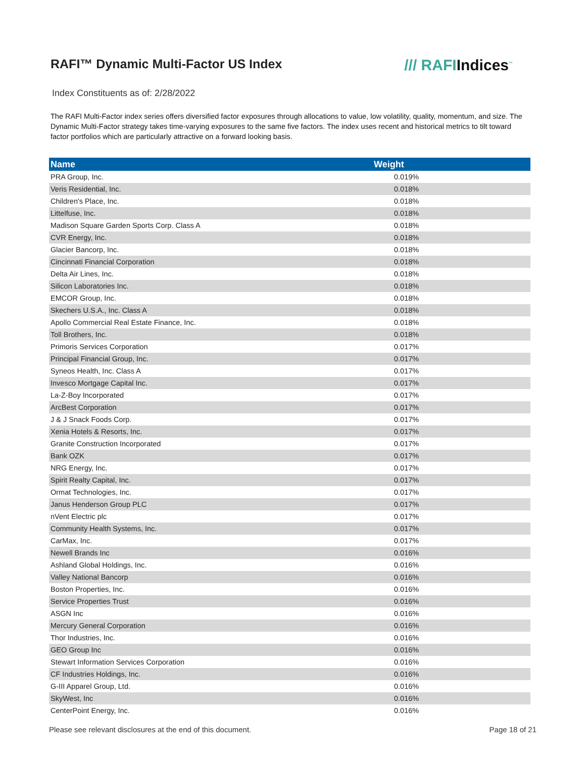RAFI™ Dynamic Multi-Factor US Index
/// RAFIIndices<sup>™</sup>
Index Constituents as of: 2/28/2022
The RAFI Multi-Factor index series offers diversified factor exposures through allocations to value, low volatility, quality, momentum, and size. The Dynamic Multi-Factor strategy takes time-varying exposures to the same five factors. The index uses recent and historical metrics to tilt toward factor portfolios which are particularly attractive on a forward looking basis.
| Name | Weight |
| --- | --- |
| PRA Group, Inc. | 0.019% |
| Veris Residential, Inc. | 0.018% |
| Children's Place, Inc. | 0.018% |
| Littelfuse, Inc. | 0.018% |
| Madison Square Garden Sports Corp. Class A | 0.018% |
| CVR Energy, Inc. | 0.018% |
| Glacier Bancorp, Inc. | 0.018% |
| Cincinnati Financial Corporation | 0.018% |
| Delta Air Lines, Inc. | 0.018% |
| Silicon Laboratories Inc. | 0.018% |
| EMCOR Group, Inc. | 0.018% |
| Skechers U.S.A., Inc. Class A | 0.018% |
| Apollo Commercial Real Estate Finance, Inc. | 0.018% |
| Toll Brothers, Inc. | 0.018% |
| Primoris Services Corporation | 0.017% |
| Principal Financial Group, Inc. | 0.017% |
| Syneos Health, Inc. Class A | 0.017% |
| Invesco Mortgage Capital Inc. | 0.017% |
| La-Z-Boy Incorporated | 0.017% |
| ArcBest Corporation | 0.017% |
| J & J Snack Foods Corp. | 0.017% |
| Xenia Hotels & Resorts, Inc. | 0.017% |
| Granite Construction Incorporated | 0.017% |
| Bank OZK | 0.017% |
| NRG Energy, Inc. | 0.017% |
| Spirit Realty Capital, Inc. | 0.017% |
| Ormat Technologies, Inc. | 0.017% |
| Janus Henderson Group PLC | 0.017% |
| nVent Electric plc | 0.017% |
| Community Health Systems, Inc. | 0.017% |
| CarMax, Inc. | 0.017% |
| Newell Brands Inc | 0.016% |
| Ashland Global Holdings, Inc. | 0.016% |
| Valley National Bancorp | 0.016% |
| Boston Properties, Inc. | 0.016% |
| Service Properties Trust | 0.016% |
| ASGN Inc | 0.016% |
| Mercury General Corporation | 0.016% |
| Thor Industries, Inc. | 0.016% |
| GEO Group Inc | 0.016% |
| Stewart Information Services Corporation | 0.016% |
| CF Industries Holdings, Inc. | 0.016% |
| G-III Apparel Group, Ltd. | 0.016% |
| SkyWest, Inc | 0.016% |
| CenterPoint Energy, Inc. | 0.016% |
Please see relevant disclosures at the end of this document. Page 18 of 21